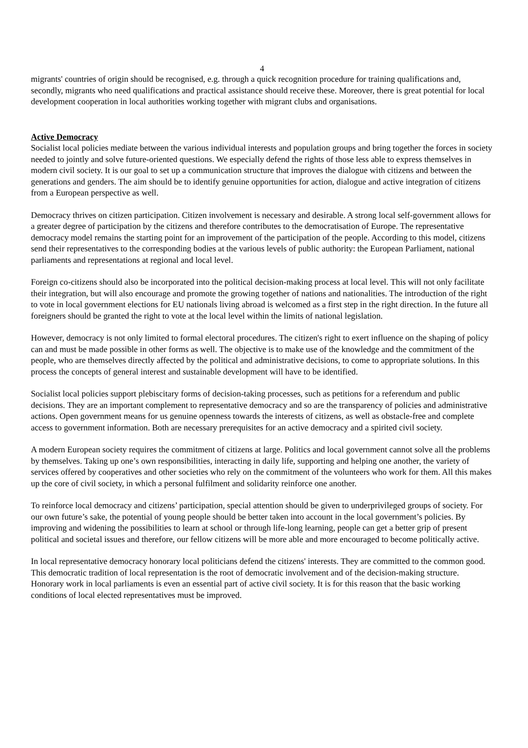4
migrants' countries of origin should be recognised, e.g. through a quick recognition procedure for training qualifications and, secondly, migrants who need qualifications and practical assistance should receive these. Moreover, there is great potential for local development cooperation in local authorities working together with migrant clubs and organisations.
Active Democracy
Socialist local policies mediate between the various individual interests and population groups and bring together the forces in society needed to jointly and solve future-oriented questions. We especially defend the rights of those less able to express themselves in modern civil society. It is our goal to set up a communication structure that improves the dialogue with citizens and between the generations and genders. The aim should be to identify genuine opportunities for action, dialogue and active integration of citizens from a European perspective as well.
Democracy thrives on citizen participation. Citizen involvement is necessary and desirable. A strong local self-government allows for a greater degree of participation by the citizens and therefore contributes to the democratisation of Europe. The representative democracy model remains the starting point for an improvement of the participation of the people. According to this model, citizens send their representatives to the corresponding bodies at the various levels of public authority: the European Parliament, national parliaments and representations at regional and local level.
Foreign co-citizens should also be incorporated into the political decision-making process at local level. This will not only facilitate their integration, but will also encourage and promote the growing together of nations and nationalities. The introduction of the right to vote in local government elections for EU nationals living abroad is welcomed as a first step in the right direction. In the future all foreigners should be granted the right to vote at the local level within the limits of national legislation.
However, democracy is not only limited to formal electoral procedures. The citizen's right to exert influence on the shaping of policy can and must be made possible in other forms as well. The objective is to make use of the knowledge and the commitment of the people, who are themselves directly affected by the political and administrative decisions, to come to appropriate solutions. In this process the concepts of general interest and sustainable development will have to be identified.
Socialist local policies support plebiscitary forms of decision-taking processes, such as petitions for a referendum and public decisions. They are an important complement to representative democracy and so are the transparency of policies and administrative actions. Open government means for us genuine openness towards the interests of citizens, as well as obstacle-free and complete access to government information. Both are necessary prerequisites for an active democracy and a spirited civil society.
A modern European society requires the commitment of citizens at large. Politics and local government cannot solve all the problems by themselves. Taking up one’s own responsibilities, interacting in daily life, supporting and helping one another, the variety of services offered by cooperatives and other societies who rely on the commitment of the volunteers who work for them. All this makes up the core of civil society, in which a personal fulfilment and solidarity reinforce one another.
To reinforce local democracy and citizens’ participation, special attention should be given to underprivileged groups of society. For our own future’s sake, the potential of young people should be better taken into account in the local government’s policies. By improving and widening the possibilities to learn at school or through life-long learning, people can get a better grip of present political and societal issues and therefore, our fellow citizens will be more able and more encouraged to become politically active.
In local representative democracy honorary local politicians defend the citizens' interests. They are committed to the common good. This democratic tradition of local representation is the root of democratic involvement and of the decision-making structure. Honorary work in local parliaments is even an essential part of active civil society. It is for this reason that the basic working conditions of local elected representatives must be improved.